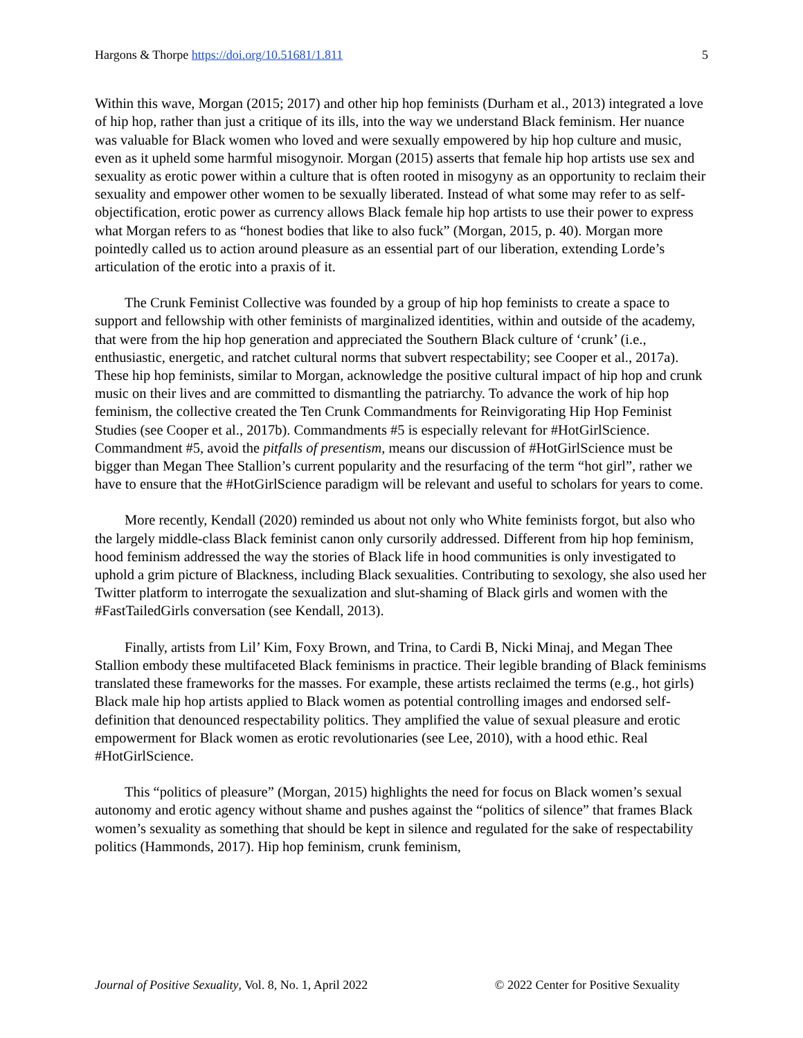Hargons & Thorpe https://doi.org/10.51681/1.811 5
Within this wave, Morgan (2015; 2017) and other hip hop feminists (Durham et al., 2013) integrated a love of hip hop, rather than just a critique of its ills, into the way we understand Black feminism. Her nuance was valuable for Black women who loved and were sexually empowered by hip hop culture and music, even as it upheld some harmful misogynoir. Morgan (2015) asserts that female hip hop artists use sex and sexuality as erotic power within a culture that is often rooted in misogyny as an opportunity to reclaim their sexuality and empower other women to be sexually liberated. Instead of what some may refer to as self-objectification, erotic power as currency allows Black female hip hop artists to use their power to express what Morgan refers to as “honest bodies that like to also fuck” (Morgan, 2015, p. 40). Morgan more pointedly called us to action around pleasure as an essential part of our liberation, extending Lorde’s articulation of the erotic into a praxis of it.
The Crunk Feminist Collective was founded by a group of hip hop feminists to create a space to support and fellowship with other feminists of marginalized identities, within and outside of the academy, that were from the hip hop generation and appreciated the Southern Black culture of ‘crunk’ (i.e., enthusiastic, energetic, and ratchet cultural norms that subvert respectability; see Cooper et al., 2017a). These hip hop feminists, similar to Morgan, acknowledge the positive cultural impact of hip hop and crunk music on their lives and are committed to dismantling the patriarchy. To advance the work of hip hop feminism, the collective created the Ten Crunk Commandments for Reinvigorating Hip Hop Feminist Studies (see Cooper et al., 2017b). Commandments #5 is especially relevant for #HotGirlScience. Commandment #5, avoid the pitfalls of presentism, means our discussion of #HotGirlScience must be bigger than Megan Thee Stallion’s current popularity and the resurfacing of the term “hot girl”, rather we have to ensure that the #HotGirlScience paradigm will be relevant and useful to scholars for years to come.
More recently, Kendall (2020) reminded us about not only who White feminists forgot, but also who the largely middle-class Black feminist canon only cursorily addressed. Different from hip hop feminism, hood feminism addressed the way the stories of Black life in hood communities is only investigated to uphold a grim picture of Blackness, including Black sexualities. Contributing to sexology, she also used her Twitter platform to interrogate the sexualization and slut-shaming of Black girls and women with the #FastTailedGirls conversation (see Kendall, 2013).
Finally, artists from Lil’ Kim, Foxy Brown, and Trina, to Cardi B, Nicki Minaj, and Megan Thee Stallion embody these multifaceted Black feminisms in practice. Their legible branding of Black feminisms translated these frameworks for the masses. For example, these artists reclaimed the terms (e.g., hot girls) Black male hip hop artists applied to Black women as potential controlling images and endorsed self-definition that denounced respectability politics. They amplified the value of sexual pleasure and erotic empowerment for Black women as erotic revolutionaries (see Lee, 2010), with a hood ethic. Real #HotGirlScience.
This “politics of pleasure” (Morgan, 2015) highlights the need for focus on Black women’s sexual autonomy and erotic agency without shame and pushes against the “politics of silence” that frames Black women’s sexuality as something that should be kept in silence and regulated for the sake of respectability politics (Hammonds, 2017). Hip hop feminism, crunk feminism,
Journal of Positive Sexuality, Vol. 8, No. 1, April 2022 © 2022 Center for Positive Sexuality